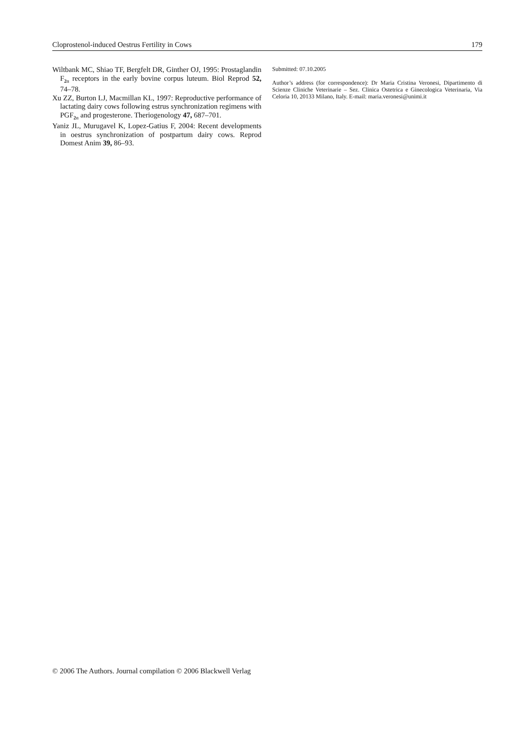Cloprostenol-induced Oestrus Fertility in Cows 179
Wiltbank MC, Shiao TF, Bergfelt DR, Ginther OJ, 1995: Prostaglandin F<sub>2α</sub> receptors in the early bovine corpus luteum. Biol Reprod 52, 74–78.
Xu ZZ, Burton LJ, Macmillan KL, 1997: Reproductive performance of lactating dairy cows following estrus synchronization regimens with PGF<sub>2α</sub> and progesterone. Theriogenology 47, 687–701.
Yaniz JL, Murugavel K, Lopez-Gatius F, 2004: Recent developments in oestrus synchronization of postpartum dairy cows. Reprod Domest Anim 39, 86–93.
Submitted: 07.10.2005
Author’s address (for correspondence): Dr Maria Cristina Veronesi, Dipartimento di Scienze Cliniche Veterinarie – Sez. Clinica Ostetrica e Ginecologica Veterinaria, Via Celoria 10, 20133 Milano, Italy. E-mail: maria.veronesi@unimi.it
© 2006 The Authors. Journal compilation © 2006 Blackwell Verlag